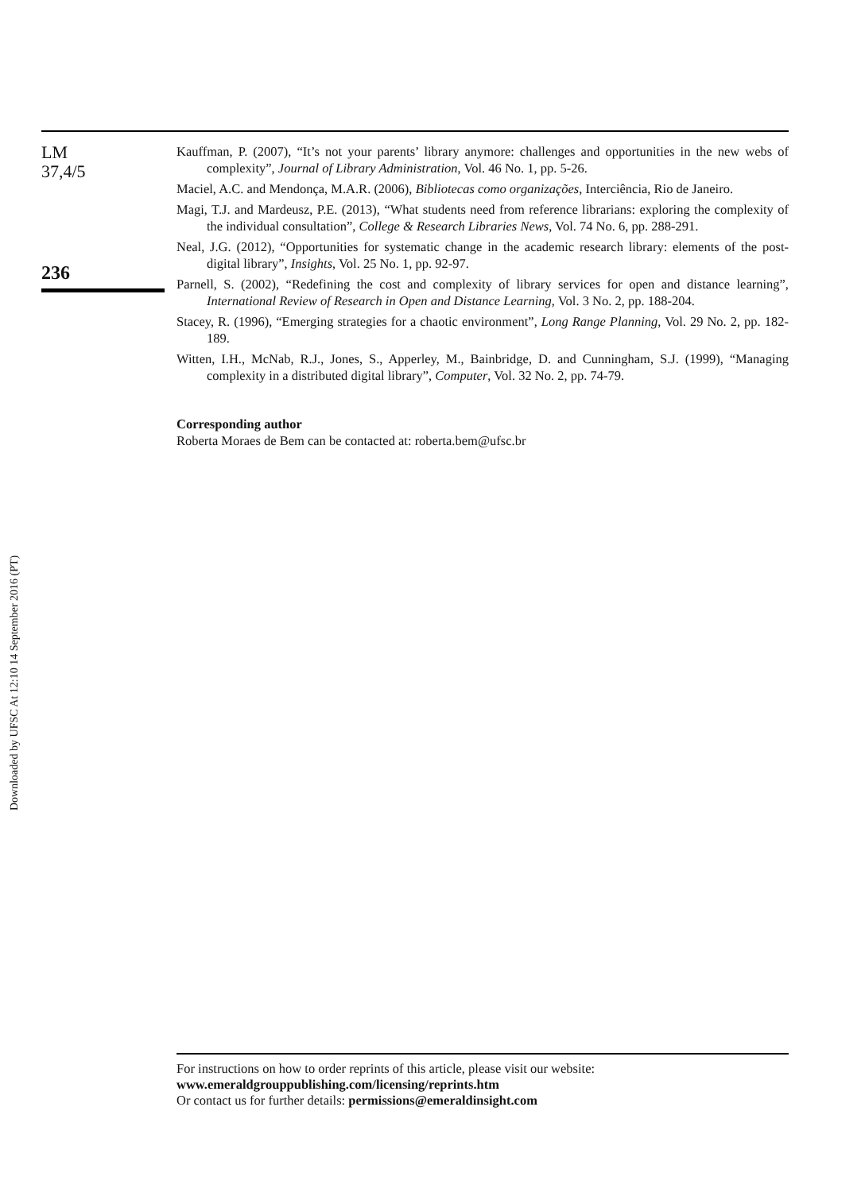LM
37,4/5
236
Kauffman, P. (2007), “It’s not your parents’ library anymore: challenges and opportunities in the new webs of complexity”, Journal of Library Administration, Vol. 46 No. 1, pp. 5-26.
Maciel, A.C. and Mendonça, M.A.R. (2006), Bibliotecas como organizações, Interciência, Rio de Janeiro.
Magi, T.J. and Mardeusz, P.E. (2013), “What students need from reference librarians: exploring the complexity of the individual consultation”, College & Research Libraries News, Vol. 74 No. 6, pp. 288-291.
Neal, J.G. (2012), “Opportunities for systematic change in the academic research library: elements of the post-digital library”, Insights, Vol. 25 No. 1, pp. 92-97.
Parnell, S. (2002), “Redefining the cost and complexity of library services for open and distance learning”, International Review of Research in Open and Distance Learning, Vol. 3 No. 2, pp. 188-204.
Stacey, R. (1996), “Emerging strategies for a chaotic environment”, Long Range Planning, Vol. 29 No. 2, pp. 182-189.
Witten, I.H., McNab, R.J., Jones, S., Apperley, M., Bainbridge, D. and Cunningham, S.J. (1999), “Managing complexity in a distributed digital library”, Computer, Vol. 32 No. 2, pp. 74-79.
Corresponding author
Roberta Moraes de Bem can be contacted at: roberta.bem@ufsc.br
Downloaded by UFSC At 12:10 14 September 2016 (PT)
For instructions on how to order reprints of this article, please visit our website:
www.emeraldgrouppublishing.com/licensing/reprints.htm
Or contact us for further details: permissions@emeraldinsight.com